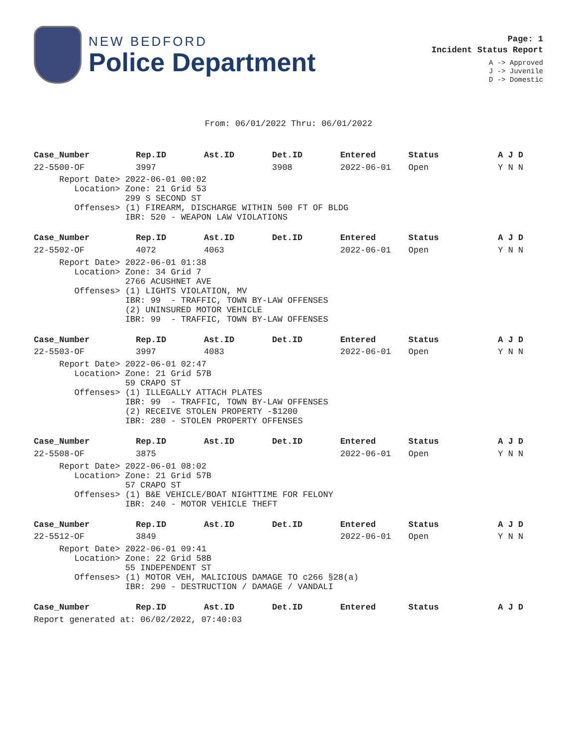NEW BEDFORD
Police Department
Page: 1
Incident Status Report
A -> Approved
J -> Juvenile
D -> Domestic
From: 06/01/2022 Thru: 06/01/2022
| Case_Number | Rep.ID | Ast.ID | Det.ID | Entered | Status | A J D |
| --- | --- | --- | --- | --- | --- | --- |
| 22-5500-OF | 3997 | | 3908 | 2022-06-01 | Open | Y N N |
| Report Date> 2022-06-01 00:02 Location> Zone: 21 Grid 53 299 S SECOND ST Offenses> (1) FIREARM, DISCHARGE WITHIN 500 FT OF BLDG IBR: 520 - WEAPON LAW VIOLATIONS | | | | | | |
| Case_Number | Rep.ID | Ast.ID | Det.ID | Entered | Status | A J D |
| --- | --- | --- | --- | --- | --- | --- |
| 22-5502-OF | 4072 | 4063 | | 2022-06-01 | Open | Y N N |
| Report Date> 2022-06-01 01:38 Location> Zone: 34 Grid 7 2766 ACUSHNET AVE Offenses> (1) LIGHTS VIOLATION, MV IBR: 99 - TRAFFIC, TOWN BY-LAW OFFENSES (2) UNINSURED MOTOR VEHICLE IBR: 99 - TRAFFIC, TOWN BY-LAW OFFENSES | | | | | | |
| Case_Number | Rep.ID | Ast.ID | Det.ID | Entered | Status | A J D |
| --- | --- | --- | --- | --- | --- | --- |
| 22-5503-OF | 3997 | 4083 | | 2022-06-01 | Open | Y N N |
| Report Date> 2022-06-01 02:47 Location> Zone: 21 Grid 57B 59 CRAPO ST Offenses> (1) ILLEGALLY ATTACH PLATES IBR: 99 - TRAFFIC, TOWN BY-LAW OFFENSES (2) RECEIVE STOLEN PROPERTY -$1200 IBR: 280 - STOLEN PROPERTY OFFENSES | | | | | | |
| Case_Number | Rep.ID | Ast.ID | Det.ID | Entered | Status | A J D |
| --- | --- | --- | --- | --- | --- | --- |
| 22-5508-OF | 3875 | | | 2022-06-01 | Open | Y N N |
| Report Date> 2022-06-01 08:02 Location> Zone: 21 Grid 57B 57 CRAPO ST Offenses> (1) B&E VEHICLE/BOAT NIGHTTIME FOR FELONY IBR: 240 - MOTOR VEHICLE THEFT | | | | | | |
| Case_Number | Rep.ID | Ast.ID | Det.ID | Entered | Status | A J D |
| --- | --- | --- | --- | --- | --- | --- |
| 22-5512-OF | 3849 | | | 2022-06-01 | Open | Y N N |
| Report Date> 2022-06-01 09:41 Location> Zone: 22 Grid 58B 55 INDEPENDENT ST Offenses> (1) MOTOR VEH, MALICIOUS DAMAGE TO c266 §28(a) IBR: 290 - DESTRUCTION / DAMAGE / VANDALI | | | | | | |
| Case_Number | Rep.ID | Ast.ID | Det.ID | Entered | Status | A J D |
| --- | --- | --- | --- | --- | --- | --- |
Report generated at: 06/02/2022, 07:40:03